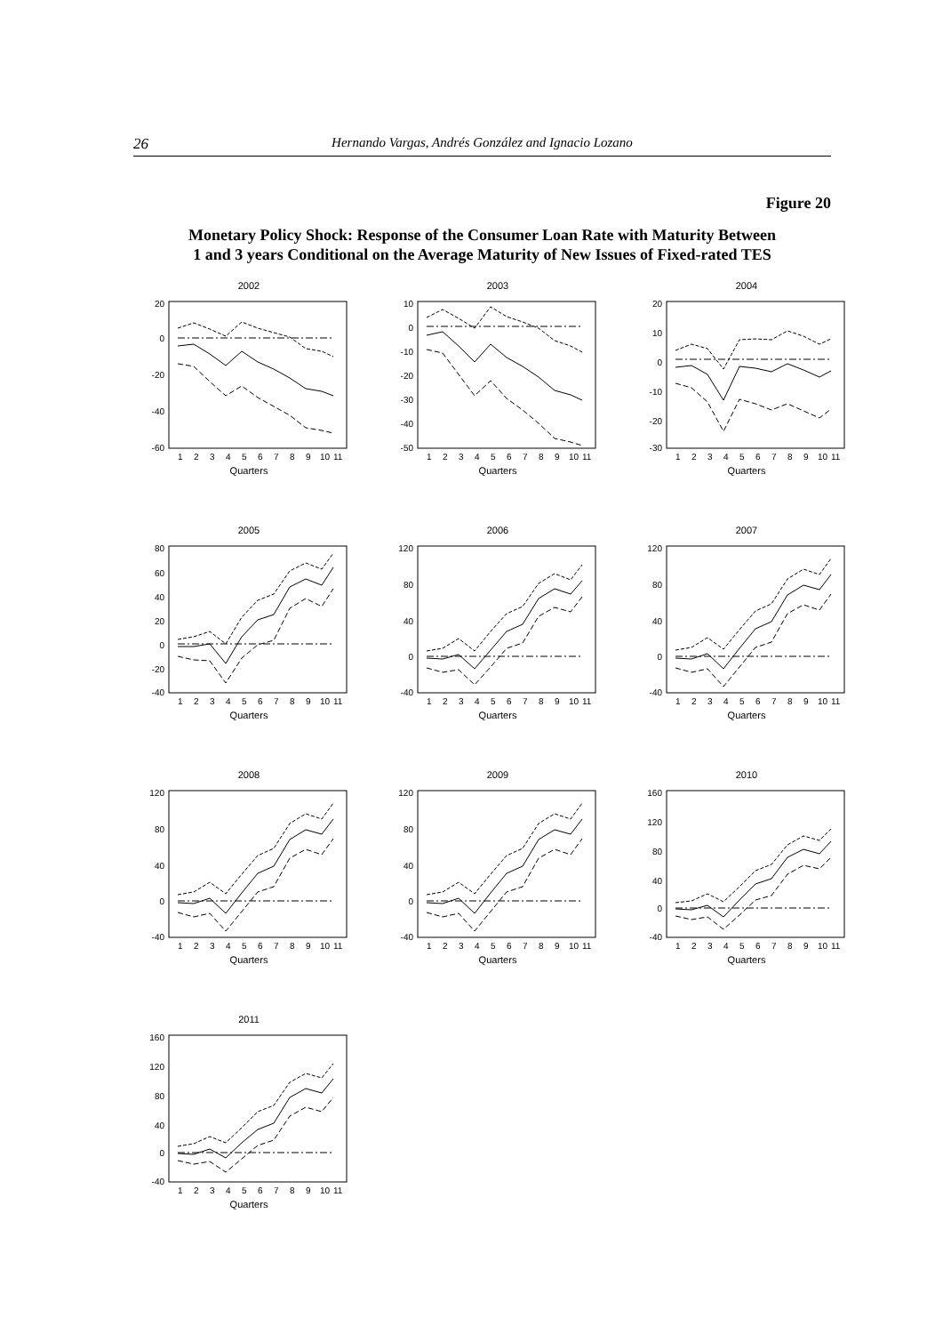26 Hernando Vargas, Andrés González and Ignacio Lozano
Figure 20
Monetary Policy Shock: Response of the Consumer Loan Rate with Maturity Between
1 and 3 years Conditional on the Average Maturity of New Issues of Fixed-rated TES
2002
20
0
-20
-40
-60
1
2
3
4
5
6
7
8
9
10
11
Quarters
2003
10
0
-10
-20
-30
-40
-50
1
2
3
4
5
6
7
8
9
10
11
Quarters
2004
20
10
0
-10
-20
-30
1
2
3
4
5
6
7
8
9
10
11
Quarters
2005
80
60
40
20
0
-20
-40
1
2
3
4
5
6
7
8
9
10
11
Quarters
2006
120
80
40
0
-40
1
2
3
4
5
6
7
8
9
10
11
Quarters
2007
120
80
40
0
-40
1
2
3
4
5
6
7
8
9
10
11
Quarters
2008
120
80
40
0
-40
1
2
3
4
5
6
7
8
9
10
11
Quarters
2009
120
80
40
0
-40
1
2
3
4
5
6
7
8
9
10
11
Quarters
2010
160
120
80
40
0
-40
1
2
3
4
5
6
7
8
9
10
11
Quarters
2011
160
120
80
40
0
-40
1
2
3
4
5
6
7
8
9
10
11
Quarters